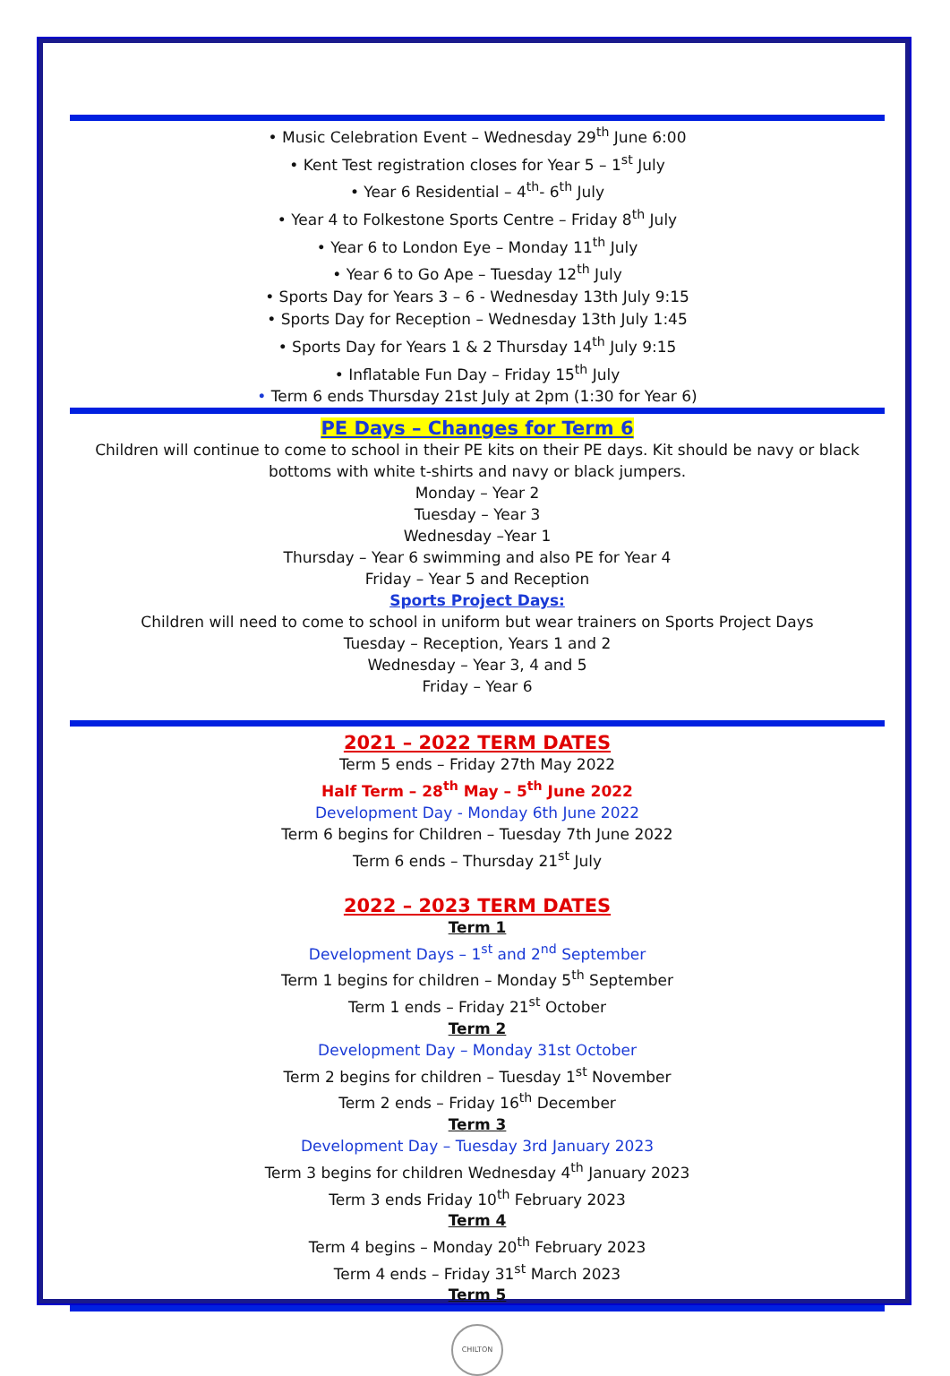• Music Celebration Event – Wednesday 29<sup>th</sup> June 6:00
• Kent Test registration closes for Year 5 – 1<sup>st</sup> July
• Year 6 Residential – 4<sup>th</sup>- 6<sup>th</sup> July
• Year 4 to Folkestone Sports Centre – Friday 8<sup>th</sup> July
• Year 6 to London Eye – Monday 11<sup>th</sup> July
• Year 6 to Go Ape – Tuesday 12<sup>th</sup> July
• Sports Day for Years 3 – 6 - Wednesday 13th July 9:15
• Sports Day for Reception – Wednesday 13th July 1:45
• Sports Day for Years 1 & 2 Thursday 14<sup>th</sup> July 9:15
• Inflatable Fun Day – Friday 15<sup>th</sup> July
• Term 6 ends Thursday 21st July at 2pm (1:30 for Year 6)
PE Days – Changes for Term 6
Children will continue to come to school in their PE kits on their PE days. Kit should be navy or black bottoms with white t-shirts and navy or black jumpers.
Monday – Year 2
Tuesday – Year 3
Wednesday –Year 1
Thursday – Year 6 swimming and also PE for Year 4
Friday – Year 5 and Reception
Sports Project Days:
Children will need to come to school in uniform but wear trainers on Sports Project Days
Tuesday – Reception, Years 1 and 2
Wednesday – Year 3, 4 and 5
Friday – Year 6
2021 – 2022 TERM DATES
Term 5 ends – Friday 27th May 2022
Half Term – 28<sup>th</sup> May – 5<sup>th</sup> June 2022
Development Day - Monday 6th June 2022
Term 6 begins for Children – Tuesday 7th June 2022
Term 6 ends – Thursday 21<sup>st</sup> July
2022 – 2023 TERM DATES
Term 1
Development Days – 1<sup>st</sup> and 2<sup>nd</sup> September
Term 1 begins for children – Monday 5<sup>th</sup> September
Term 1 ends – Friday 21<sup>st</sup> October
Term 2
Development Day – Monday 31st October
Term 2 begins for children – Tuesday 1<sup>st</sup> November
Term 2 ends – Friday 16<sup>th</sup> December
Term 3
Development Day – Tuesday 3rd January 2023
Term 3 begins for children Wednesday 4<sup>th</sup> January 2023
Term 3 ends Friday 10<sup>th</sup> February 2023
Term 4
Term 4 begins – Monday 20<sup>th</sup> February 2023
Term 4 ends – Friday 31<sup>st</sup> March 2023
Term 5
CHILTON